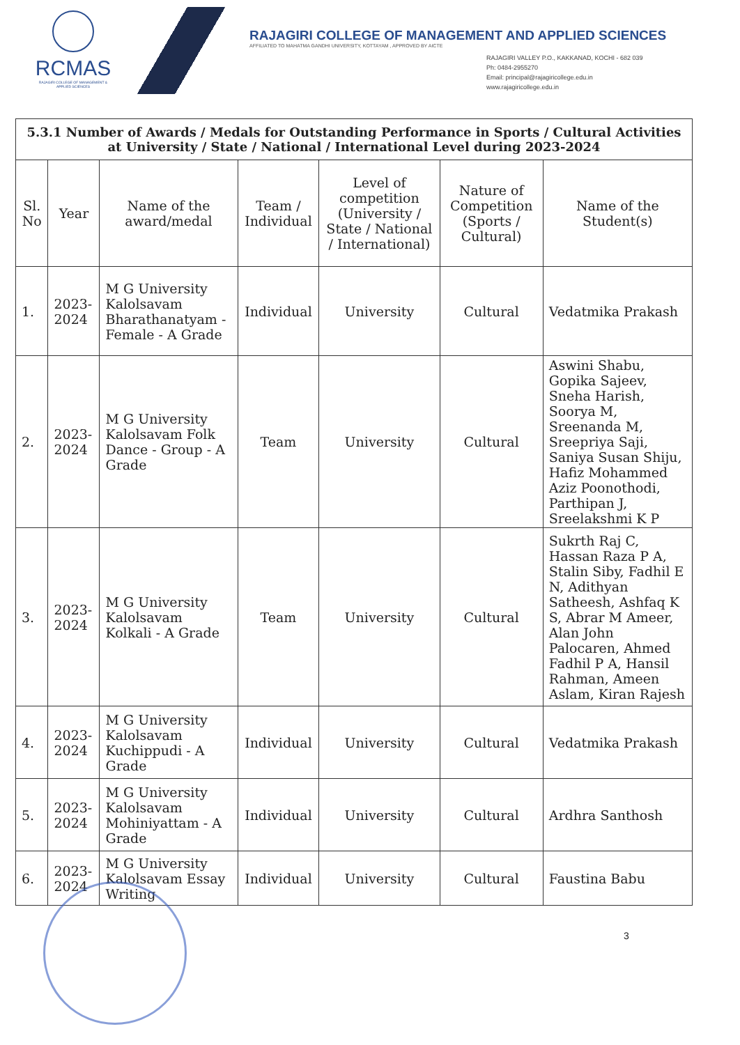RCMAS
RAJAGIRI COLLEGE OF MANAGEMENT & APPLIED SCIENCES
RAJAGIRI COLLEGE OF MANAGEMENT AND APPLIED SCIENCES
AFFILIATED TO MAHATMA GANDHI UNIVERSITY, KOTTAYAM , APPROVED BY AICTE
RAJAGIRI VALLEY P.O., KAKKANAD, KOCHI - 682 039
Ph: 0484-2955270
Email: principal@rajagiricollege.edu.in
www.rajagiricollege.edu.in
| 5.3.1 Number of Awards / Medals for Outstanding Performance in Sports / Cultural Activities at University / State / National / International Level during 2023-2024 | | | | | | |
| Sl. No | Year | Name of the award/medal | Team / Individual | Level of competition (University / State / National / International) | Nature of Competition (Sports / Cultural) | Name of the Student(s) |
| 1. | 2023-2024 | M G University Kalolsavam Bharathanatyam - Female - A Grade | Individual | University | Cultural | Vedatmika Prakash |
| 2. | 2023-2024 | M G University Kalolsavam Folk Dance - Group - A Grade | Team | University | Cultural | Aswini Shabu, Gopika Sajeev, Sneha Harish, Soorya M, Sreenanda M, Sreepriya Saji, Saniya Susan Shiju, Hafiz Mohammed Aziz Poonothodi, Parthipan J, Sreelakshmi K P |
| 3. | 2023-2024 | M G University Kalolsavam Kolkali - A Grade | Team | University | Cultural | Sukrth Raj C, Hassan Raza P A, Stalin Siby, Fadhil E N, Adithyan Satheesh, Ashfaq K S, Abrar M Ameer, Alan John Palocaren, Ahmed Fadhil P A, Hansil Rahman, Ameen Aslam, Kiran Rajesh |
| 4. | 2023-2024 | M G University Kalolsavam Kuchippudi - A Grade | Individual | University | Cultural | Vedatmika Prakash |
| 5. | 2023-2024 | M G University Kalolsavam Mohiniyattam - A Grade | Individual | University | Cultural | Ardhra Santhosh |
| 6. | 2023-2024 | M G University Kalolsavam Essay Writing | Individual | University | Cultural | Faustina Babu |
3